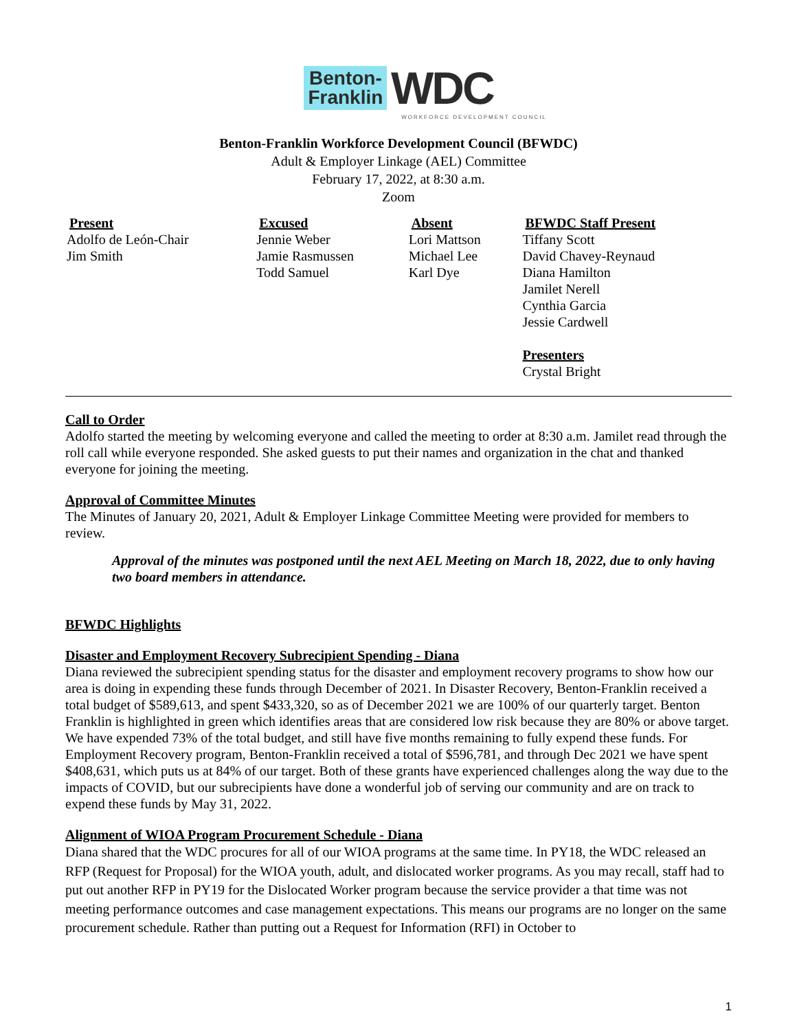Benton-
Franklin WDC
WORKFORCE DEVELOPMENT COUNCIL
Benton-Franklin Workforce Development Council (BFWDC)
Adult & Employer Linkage (AEL) Committee
February 17, 2022, at 8:30 a.m.
Zoom
| Present | Excused | Absent | BFWDC Staff Present |
| --- | --- | --- | --- |
| Adolfo de León-Chair Jim Smith | Jennie Weber Jamie Rasmussen Todd Samuel | Lori Mattson Michael Lee Karl Dye | Tiffany Scott David Chavey-Reynaud Diana Hamilton Jamilet Nerell Cynthia Garcia Jessie Cardwell Presenters Crystal Bright |
Call to Order
Adolfo started the meeting by welcoming everyone and called the meeting to order at 8:30 a.m. Jamilet read through the roll call while everyone responded. She asked guests to put their names and organization in the chat and thanked everyone for joining the meeting.
Approval of Committee Minutes
The Minutes of January 20, 2021, Adult & Employer Linkage Committee Meeting were provided for members to review.
Approval of the minutes was postponed until the next AEL Meeting on March 18, 2022, due to only having two board members in attendance.
BFWDC Highlights
Disaster and Employment Recovery Subrecipient Spending - Diana
Diana reviewed the subrecipient spending status for the disaster and employment recovery programs to show how our area is doing in expending these funds through December of 2021. In Disaster Recovery, Benton-Franklin received a total budget of $589,613, and spent $433,320, so as of December 2021 we are 100% of our quarterly target. Benton Franklin is highlighted in green which identifies areas that are considered low risk because they are 80% or above target. We have expended 73% of the total budget, and still have five months remaining to fully expend these funds. For Employment Recovery program, Benton-Franklin received a total of $596,781, and through Dec 2021 we have spent $408,631, which puts us at 84% of our target. Both of these grants have experienced challenges along the way due to the impacts of COVID, but our subrecipients have done a wonderful job of serving our community and are on track to expend these funds by May 31, 2022.
Alignment of WIOA Program Procurement Schedule - Diana
Diana shared that the WDC procures for all of our WIOA programs at the same time. In PY18, the WDC released an RFP (Request for Proposal) for the WIOA youth, adult, and dislocated worker programs. As you may recall, staff had to put out another RFP in PY19 for the Dislocated Worker program because the service provider a that time was not meeting performance outcomes and case management expectations. This means our programs are no longer on the same procurement schedule. Rather than putting out a Request for Information (RFI) in October to
1